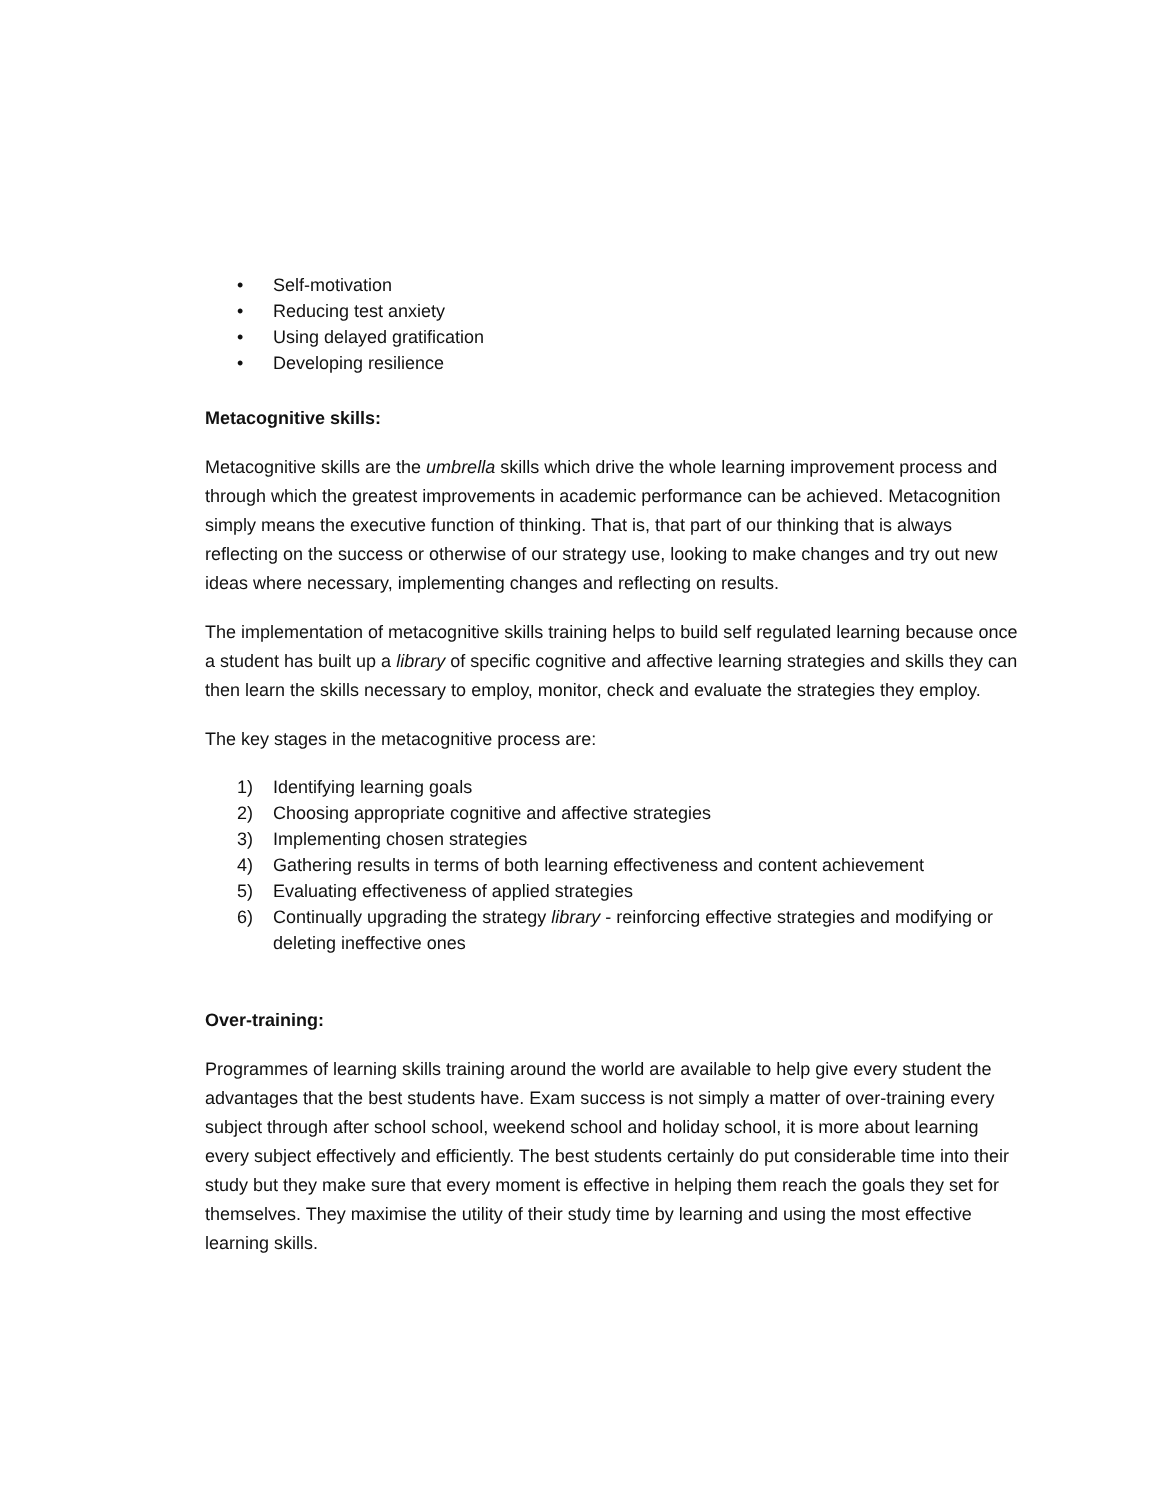• Self-motivation
• Reducing test anxiety
• Using delayed gratification
• Developing resilience
Metacognitive skills:
Metacognitive skills are the umbrella skills which drive the whole learning improvement process and through which the greatest improvements in academic performance can be achieved. Metacognition simply means the executive function of thinking. That is, that part of our thinking that is always reflecting on the success or otherwise of our strategy use, looking to make changes and try out new ideas where necessary, implementing changes and reflecting on results.
The implementation of metacognitive skills training helps to build self regulated learning because once a student has built up a library of specific cognitive and affective learning strategies and skills they can then learn the skills necessary to employ, monitor, check and evaluate the strategies they employ.
The key stages in the metacognitive process are:
1) Identifying learning goals
2) Choosing appropriate cognitive and affective strategies
3) Implementing chosen strategies
4) Gathering results in terms of both learning effectiveness and content achievement
5) Evaluating effectiveness of applied strategies
6) Continually upgrading the strategy library - reinforcing effective strategies and modifying or deleting ineffective ones
Over-training:
Programmes of learning skills training around the world are available to help give every student the advantages that the best students have. Exam success is not simply a matter of over-training every subject through after school school, weekend school and holiday school, it is more about learning every subject effectively and efficiently. The best students certainly do put considerable time into their study but they make sure that every moment is effective in helping them reach the goals they set for themselves. They maximise the utility of their study time by learning and using the most effective learning skills.